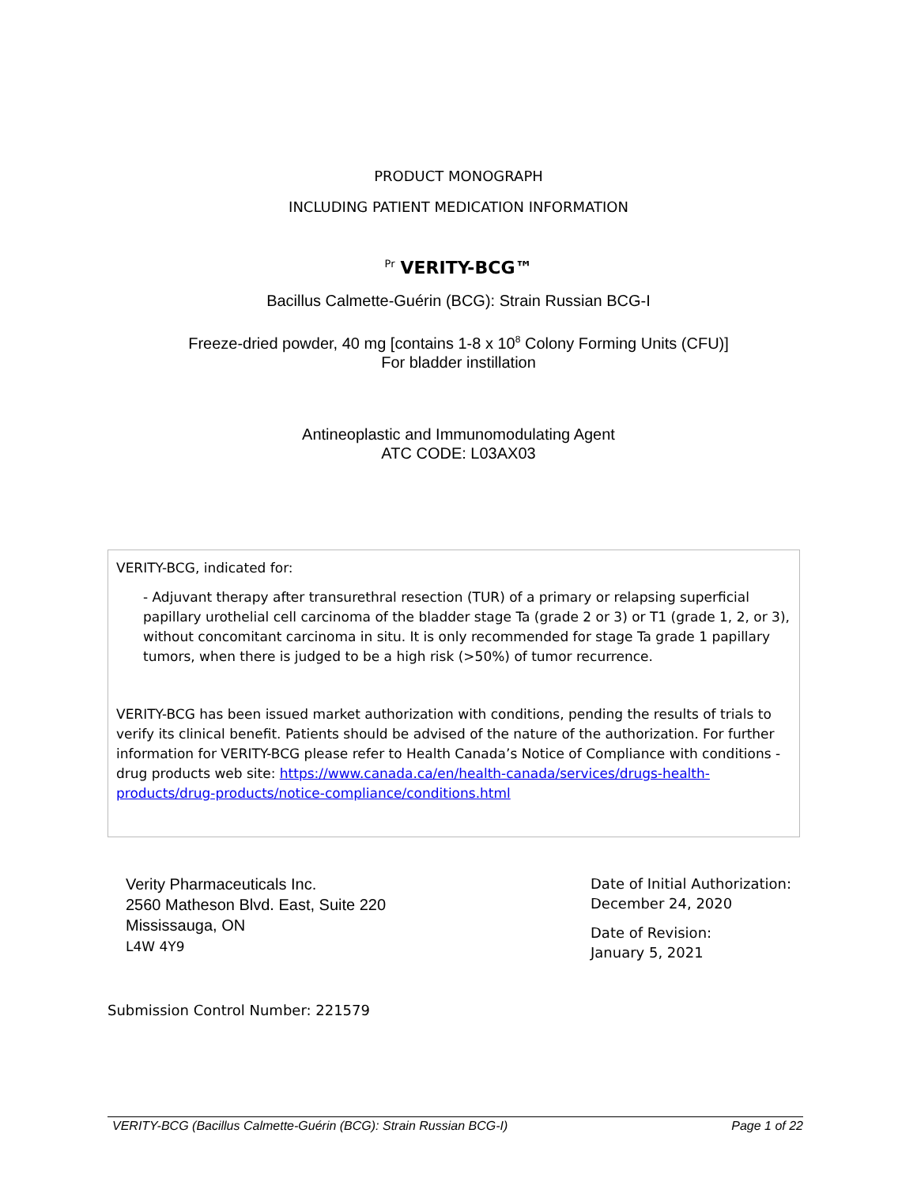PRODUCT MONOGRAPH
INCLUDING PATIENT MEDICATION INFORMATION
<sup>Pr</sup> VERITY-BCG™
Bacillus Calmette-Guérin (BCG): Strain Russian BCG-I
Freeze-dried powder, 40 mg [contains 1-8 x 10<sup>8</sup> Colony Forming Units (CFU)]
For bladder instillation
Antineoplastic and Immunomodulating Agent
ATC CODE: L03AX03
VERITY-BCG, indicated for:
- Adjuvant therapy after transurethral resection (TUR) of a primary or relapsing superficial papillary urothelial cell carcinoma of the bladder stage Ta (grade 2 or 3) or T1 (grade 1, 2, or 3), without concomitant carcinoma in situ. It is only recommended for stage Ta grade 1 papillary tumors, when there is judged to be a high risk (>50%) of tumor recurrence.
VERITY-BCG has been issued market authorization with conditions, pending the results of trials to verify its clinical benefit. Patients should be advised of the nature of the authorization. For further information for VERITY-BCG please refer to Health Canada’s Notice of Compliance with conditions - drug products web site: https://www.canada.ca/en/health-canada/services/drugs-health-products/drug-products/notice-compliance/conditions.html
Verity Pharmaceuticals Inc.
2560 Matheson Blvd. East, Suite 220
Mississauga, ON
L4W 4Y9
Date of Initial Authorization:
December 24, 2020
Date of Revision:
January 5, 2021
Submission Control Number: 221579
VERITY-BCG (Bacillus Calmette-Guérin (BCG): Strain Russian BCG-I) Page 1 of 22